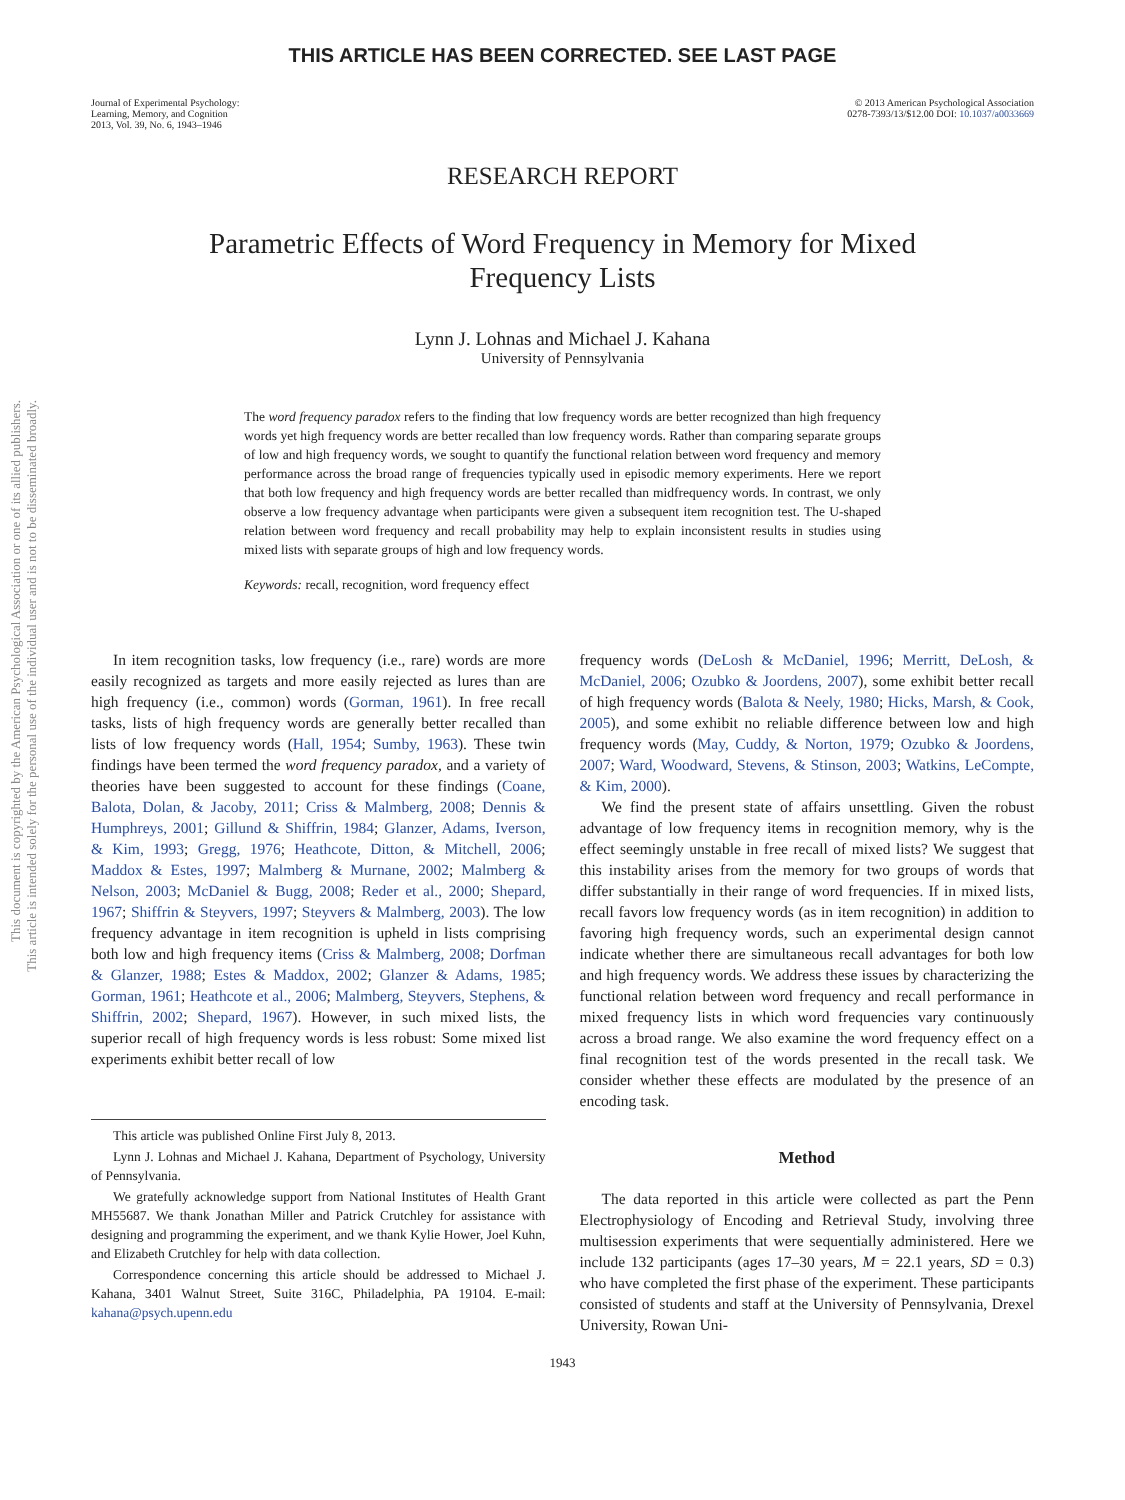This document is copyrighted by the American Psychological Association or one of its allied publishers.
This article is intended solely for the personal use of the individual user and is not to be disseminated broadly.
THIS ARTICLE HAS BEEN CORRECTED. SEE LAST PAGE
Journal of Experimental Psychology:
Learning, Memory, and Cognition
2013, Vol. 39, No. 6, 1943–1946
© 2013 American Psychological Association
0278-7393/13/$12.00 DOI: 10.1037/a0033669
RESEARCH REPORT
Parametric Effects of Word Frequency in Memory for Mixed
Frequency Lists
Lynn J. Lohnas and Michael J. Kahana
University of Pennsylvania
The word frequency paradox refers to the finding that low frequency words are better recognized than high frequency words yet high frequency words are better recalled than low frequency words. Rather than comparing separate groups of low and high frequency words, we sought to quantify the functional relation between word frequency and memory performance across the broad range of frequencies typically used in episodic memory experiments. Here we report that both low frequency and high frequency words are better recalled than midfrequency words. In contrast, we only observe a low frequency advantage when participants were given a subsequent item recognition test. The U-shaped relation between word frequency and recall probability may help to explain inconsistent results in studies using mixed lists with separate groups of high and low frequency words.
Keywords: recall, recognition, word frequency effect
In item recognition tasks, low frequency (i.e., rare) words are more easily recognized as targets and more easily rejected as lures than are high frequency (i.e., common) words (Gorman, 1961). In free recall tasks, lists of high frequency words are generally better recalled than lists of low frequency words (Hall, 1954; Sumby, 1963). These twin findings have been termed the word frequency paradox, and a variety of theories have been suggested to account for these findings (Coane, Balota, Dolan, & Jacoby, 2011; Criss & Malmberg, 2008; Dennis & Humphreys, 2001; Gillund & Shiffrin, 1984; Glanzer, Adams, Iverson, & Kim, 1993; Gregg, 1976; Heathcote, Ditton, & Mitchell, 2006; Maddox & Estes, 1997; Malmberg & Murnane, 2002; Malmberg & Nelson, 2003; McDaniel & Bugg, 2008; Reder et al., 2000; Shepard, 1967; Shiffrin & Steyvers, 1997; Steyvers & Malmberg, 2003). The low frequency advantage in item recognition is upheld in lists comprising both low and high frequency items (Criss & Malmberg, 2008; Dorfman & Glanzer, 1988; Estes & Maddox, 2002; Glanzer & Adams, 1985; Gorman, 1961; Heathcote et al., 2006; Malmberg, Steyvers, Stephens, & Shiffrin, 2002; Shepard, 1967). However, in such mixed lists, the superior recall of high frequency words is less robust: Some mixed list experiments exhibit better recall of low
This article was published Online First July 8, 2013.
Lynn J. Lohnas and Michael J. Kahana, Department of Psychology, University of Pennsylvania.
We gratefully acknowledge support from National Institutes of Health Grant MH55687. We thank Jonathan Miller and Patrick Crutchley for assistance with designing and programming the experiment, and we thank Kylie Hower, Joel Kuhn, and Elizabeth Crutchley for help with data collection.
Correspondence concerning this article should be addressed to Michael J. Kahana, 3401 Walnut Street, Suite 316C, Philadelphia, PA 19104. E-mail: kahana@psych.upenn.edu
frequency words (DeLosh & McDaniel, 1996; Merritt, DeLosh, & McDaniel, 2006; Ozubko & Joordens, 2007), some exhibit better recall of high frequency words (Balota & Neely, 1980; Hicks, Marsh, & Cook, 2005), and some exhibit no reliable difference between low and high frequency words (May, Cuddy, & Norton, 1979; Ozubko & Joordens, 2007; Ward, Woodward, Stevens, & Stinson, 2003; Watkins, LeCompte, & Kim, 2000).
We find the present state of affairs unsettling. Given the robust advantage of low frequency items in recognition memory, why is the effect seemingly unstable in free recall of mixed lists? We suggest that this instability arises from the memory for two groups of words that differ substantially in their range of word frequencies. If in mixed lists, recall favors low frequency words (as in item recognition) in addition to favoring high frequency words, such an experimental design cannot indicate whether there are simultaneous recall advantages for both low and high frequency words. We address these issues by characterizing the functional relation between word frequency and recall performance in mixed frequency lists in which word frequencies vary continuously across a broad range. We also examine the word frequency effect on a final recognition test of the words presented in the recall task. We consider whether these effects are modulated by the presence of an encoding task.
Method
The data reported in this article were collected as part the Penn Electrophysiology of Encoding and Retrieval Study, involving three multisession experiments that were sequentially administered. Here we include 132 participants (ages 17–30 years, M = 22.1 years, SD = 0.3) who have completed the first phase of the experiment. These participants consisted of students and staff at the University of Pennsylvania, Drexel University, Rowan Uni-
1943